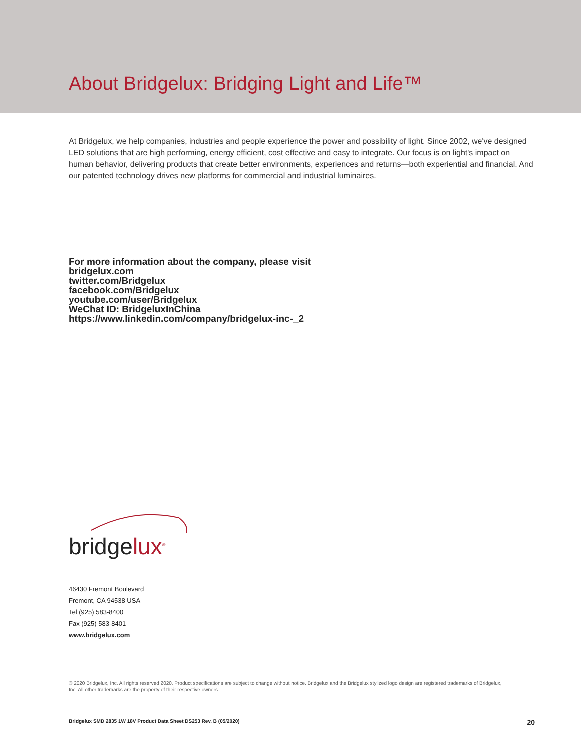About Bridgelux: Bridging Light and Life™
At Bridgelux, we help companies, industries and people experience the power and possibility of light. Since 2002, we've designed LED solutions that are high performing, energy efficient, cost effective and easy to integrate. Our focus is on light's impact on human behavior, delivering products that create better environments, experiences and returns—both experiential and financial. And our patented technology drives new platforms for commercial and industrial luminaires.
For more information about the company, please visit
bridgelux.com
twitter.com/Bridgelux
facebook.com/Bridgelux
youtube.com/user/Bridgelux
WeChat ID: BridgeluxInChina
https://www.linkedin.com/company/bridgelux-inc-_2
bridgelux<sup>®</sup>
46430 Fremont Boulevard
Fremont, CA 94538 USA
Tel (925) 583-8400
Fax (925) 583-8401
www.bridgelux.com
© 2020 Bridgelux, Inc. All rights reserved 2020. Product specifications are subject to change without notice. Bridgelux and the Bridgelux stylized logo design are registered trademarks of Bridgelux, Inc. All other trademarks are the property of their respective owners.
Bridgelux SMD 2835 1W 18V Product Data Sheet DS253 Rev. B (05/2020) 20